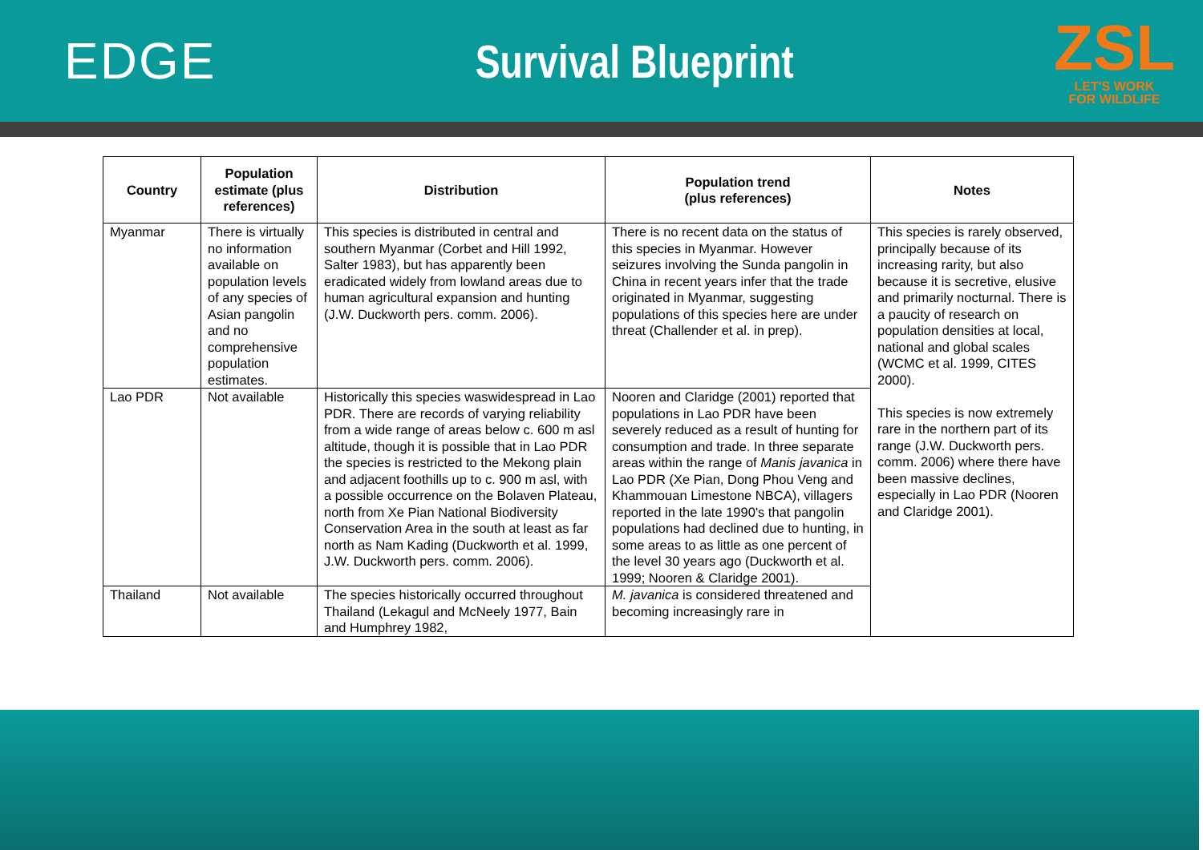EDGE Survival Blueprint
ZSL
LET'S WORK
FOR WILDLIFE
| Country | Population estimate (plus references) | Distribution | Population trend (plus references) | Notes |
| --- | --- | --- | --- | --- |
| Myanmar | There is virtually no information available on population levels of any species of Asian pangolin and no comprehensive population estimates. | This species is distributed in central and southern Myanmar (Corbet and Hill 1992, Salter 1983), but has apparently been eradicated widely from lowland areas due to human agricultural expansion and hunting (J.W. Duckworth pers. comm. 2006). | There is no recent data on the status of this species in Myanmar. However seizures involving the Sunda pangolin in China in recent years infer that the trade originated in Myanmar, suggesting populations of this species here are under threat (Challender et al. in prep). | This species is rarely observed, principally because of its increasing rarity, but also because it is secretive, elusive and primarily nocturnal. There is a paucity of research on population densities at local, national and global scales (WCMC et al. 1999, CITES 2000). This species is now extremely rare in the northern part of its range (J.W. Duckworth pers. comm. 2006) where there have been massive declines, especially in Lao PDR (Nooren and Claridge 2001). |
| Lao PDR | Not available | Historically this species waswidespread in Lao PDR. There are records of varying reliability from a wide range of areas below c. 600 m asl altitude, though it is possible that in Lao PDR the species is restricted to the Mekong plain and adjacent foothills up to c. 900 m asl, with a possible occurrence on the Bolaven Plateau, north from Xe Pian National Biodiversity Conservation Area in the south at least as far north as Nam Kading (Duckworth et al. 1999, J.W. Duckworth pers. comm. 2006). | Nooren and Claridge (2001) reported that populations in Lao PDR have been severely reduced as a result of hunting for consumption and trade. In three separate areas within the range of Manis javanica in Lao PDR (Xe Pian, Dong Phou Veng and Khammouan Limestone NBCA), villagers reported in the late 1990's that pangolin populations had declined due to hunting, in some areas to as little as one percent of the level 30 years ago (Duckworth et al. 1999; Nooren & Claridge 2001). | |
| Thailand | Not available | The species historically occurred throughout Thailand (Lekagul and McNeely 1977, Bain and Humphrey 1982, | M. javanica is considered threatened and becoming increasingly rare in | |